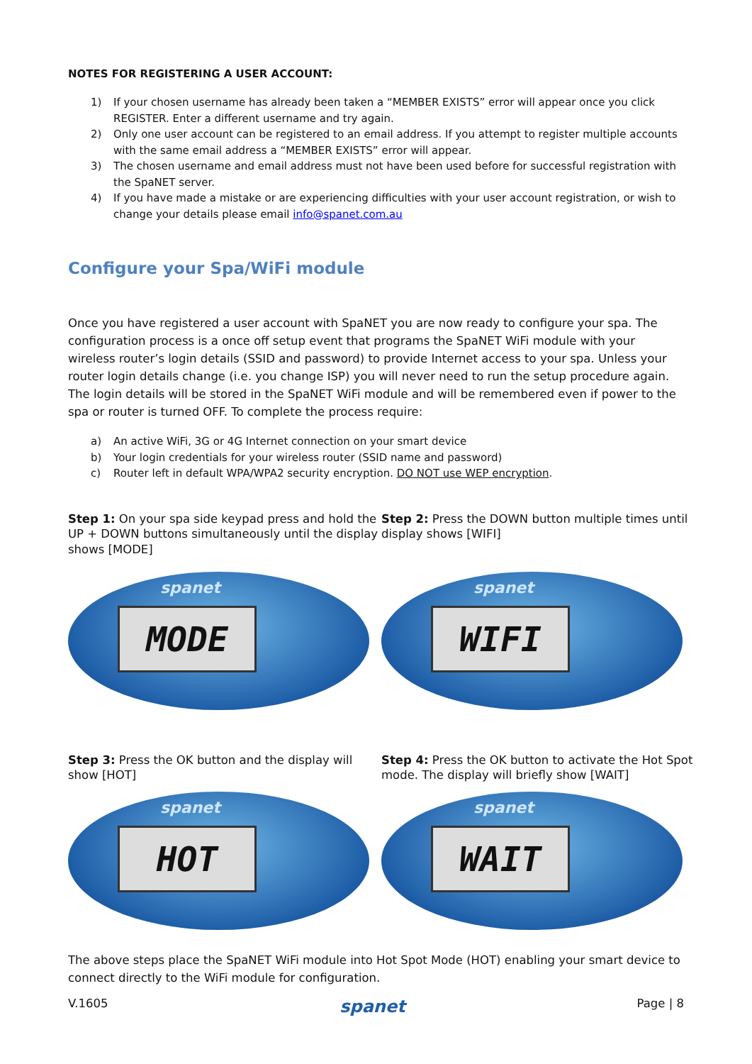NOTES FOR REGISTERING A USER ACCOUNT:
1) If your chosen username has already been taken a “MEMBER EXISTS” error will appear once you click REGISTER. Enter a different username and try again.
2) Only one user account can be registered to an email address. If you attempt to register multiple accounts with the same email address a “MEMBER EXISTS” error will appear.
3) The chosen username and email address must not have been used before for successful registration with the SpaNET server.
4) If you have made a mistake or are experiencing difficulties with your user account registration, or wish to change your details please email info@spanet.com.au
Configure your Spa/WiFi module
Once you have registered a user account with SpaNET you are now ready to configure your spa. The configuration process is a once off setup event that programs the SpaNET WiFi module with your wireless router’s login details (SSID and password) to provide Internet access to your spa. Unless your router login details change (i.e. you change ISP) you will never need to run the setup procedure again. The login details will be stored in the SpaNET WiFi module and will be remembered even if power to the spa or router is turned OFF. To complete the process require:
a) An active WiFi, 3G or 4G Internet connection on your smart device
b) Your login credentials for your wireless router (SSID name and password)
c) Router left in default WPA/WPA2 security encryption. DO NOT use WEP encryption.
Step 1: On your spa side keypad press and hold the UP + DOWN buttons simultaneously until the display shows [MODE]
spanet
MODE
Step 2: Press the DOWN button multiple times until display shows [WIFI]
spanet
WIFI
Step 3: Press the OK button and the display will show [HOT]
spanet
HOT
Step 4: Press the OK button to activate the Hot Spot mode. The display will briefly show [WAIT]
spanet
WAIT
The above steps place the SpaNET WiFi module into Hot Spot Mode (HOT) enabling your smart device to connect directly to the WiFi module for configuration.
V.1605 spanet Page | 8